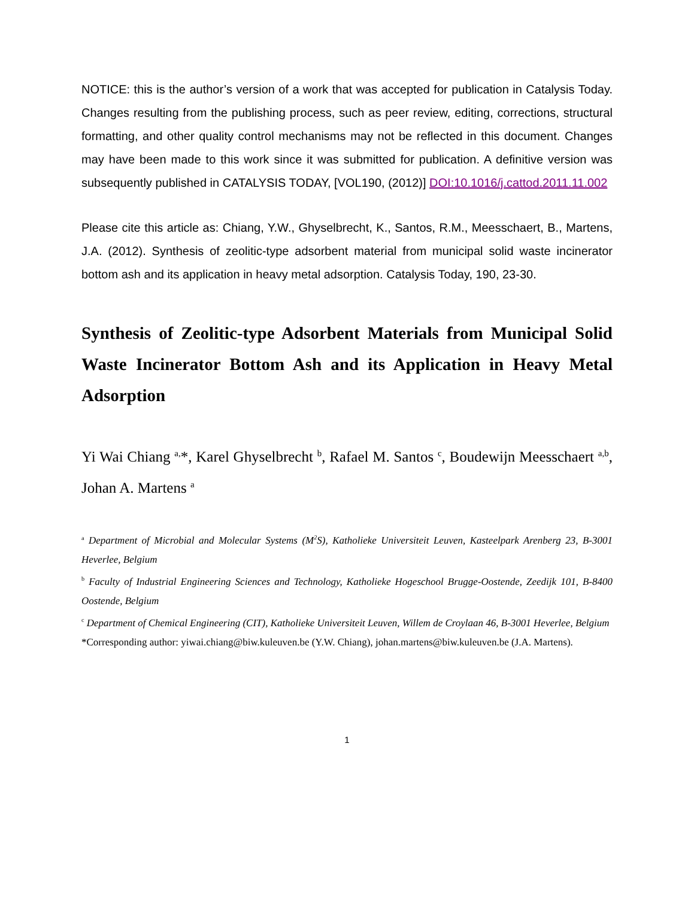NOTICE: this is the author’s version of a work that was accepted for publication in Catalysis Today. Changes resulting from the publishing process, such as peer review, editing, corrections, structural formatting, and other quality control mechanisms may not be reflected in this document. Changes may have been made to this work since it was submitted for publication. A definitive version was subsequently published in CATALYSIS TODAY, [VOL190, (2012)] DOI:10.1016/j.cattod.2011.11.002
Please cite this article as: Chiang, Y.W., Ghyselbrecht, K., Santos, R.M., Meesschaert, B., Martens, J.A. (2012). Synthesis of zeolitic-type adsorbent material from municipal solid waste incinerator bottom ash and its application in heavy metal adsorption. Catalysis Today, 190, 23-30.
Synthesis of Zeolitic-type Adsorbent Materials from Municipal Solid Waste Incinerator Bottom Ash and its Application in Heavy Metal Adsorption
Yi Wai Chiang <sup>a,</sup>*, Karel Ghyselbrecht <sup>b</sup>, Rafael M. Santos <sup>c</sup>, Boudewijn Meesschaert <sup>a,b</sup>, Johan A. Martens <sup>a</sup>
<sup>a</sup> Department of Microbial and Molecular Systems (M<sup>2</sup>S), Katholieke Universiteit Leuven, Kasteelpark Arenberg 23, B-3001 Heverlee, Belgium
<sup>b</sup> Faculty of Industrial Engineering Sciences and Technology, Katholieke Hogeschool Brugge-Oostende, Zeedijk 101, B-8400 Oostende, Belgium
<sup>c</sup> Department of Chemical Engineering (CIT), Katholieke Universiteit Leuven, Willem de Croylaan 46, B-3001 Heverlee, Belgium
*Corresponding author: yiwai.chiang@biw.kuleuven.be (Y.W. Chiang), johan.martens@biw.kuleuven.be (J.A. Martens).
1